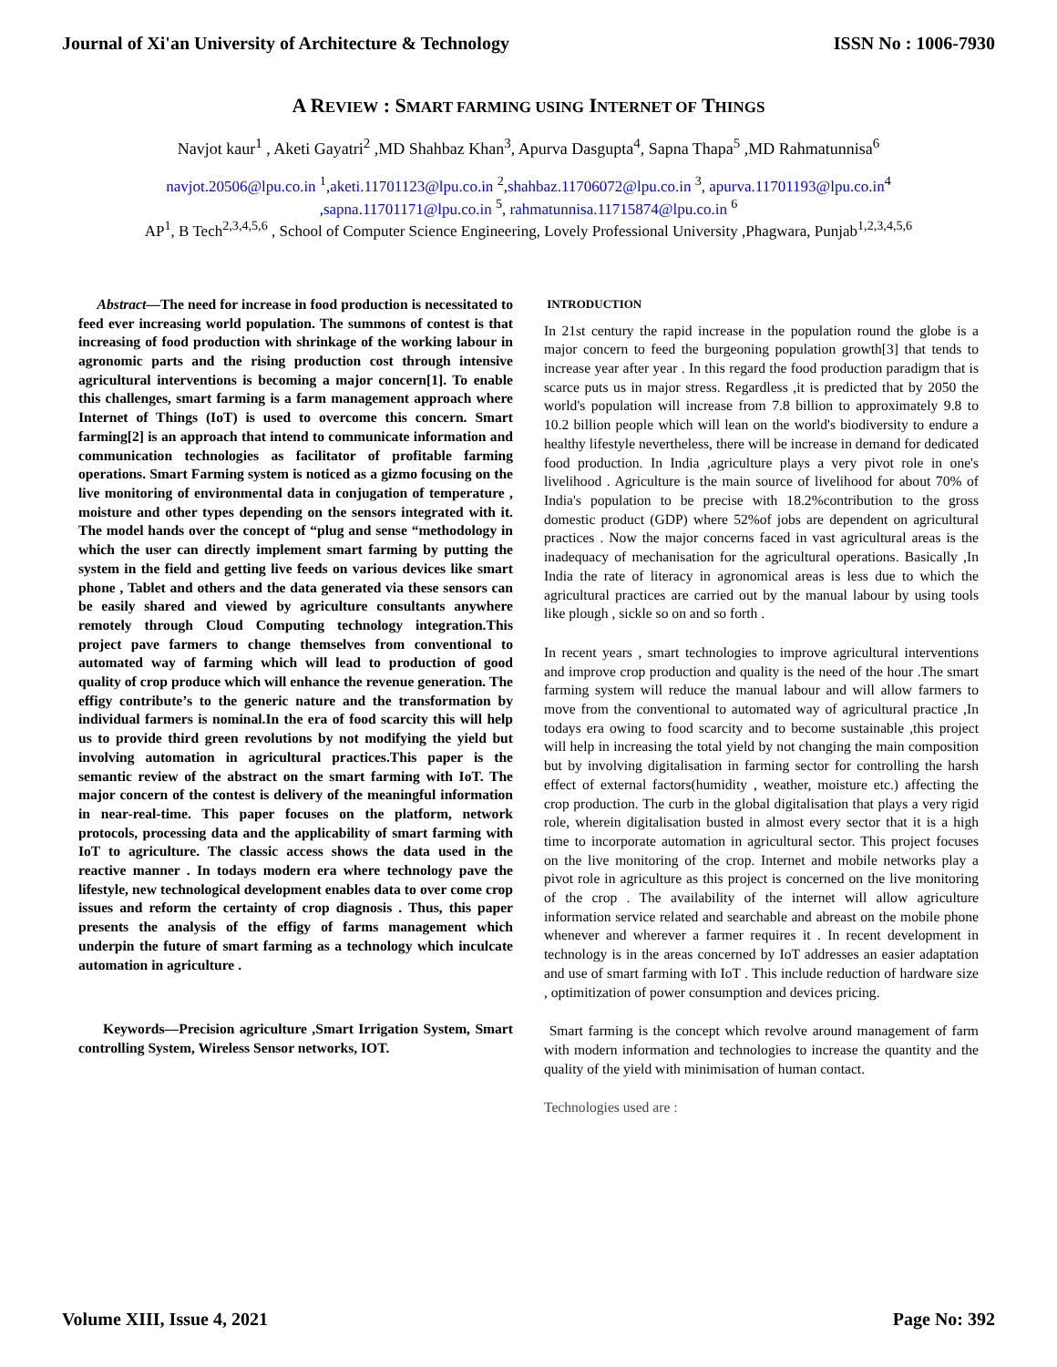Journal of Xi'an University of Architecture & Technology ISSN No : 1006-7930
A REVIEW : SMART FARMING USING INTERNET OF THINGS
Navjot kaur<sup>1</sup> , Aketi Gayatri<sup>2</sup> ,MD Shahbaz Khan<sup>3</sup>, Apurva Dasgupta<sup>4</sup>, Sapna Thapa<sup>5</sup> ,MD Rahmatunnisa<sup>6</sup>
navjot.20506@lpu.co.in <sup>1</sup>,aketi.11701123@lpu.co.in <sup>2</sup>,shahbaz.11706072@lpu.co.in <sup>3</sup>, apurva.11701193@lpu.co.in<sup>4</sup> ,sapna.11701171@lpu.co.in <sup>5</sup>, rahmatunnisa.11715874@lpu.co.in <sup>6</sup>
AP<sup>1</sup>, B Tech<sup>2,3,4,5,6</sup> , School of Computer Science Engineering, Lovely Professional University ,Phagwara, Punjab<sup>1,2,3,4,5,6</sup>
Abstract—The need for increase in food production is necessitated to feed ever increasing world population. The summons of contest is that increasing of food production with shrinkage of the working labour in agronomic parts and the rising production cost through intensive agricultural interventions is becoming a major concern[1]. To enable this challenges, smart farming is a farm management approach where Internet of Things (IoT) is used to overcome this concern. Smart farming[2] is an approach that intend to communicate information and communication technologies as facilitator of profitable farming operations. Smart Farming system is noticed as a gizmo focusing on the live monitoring of environmental data in conjugation of temperature , moisture and other types depending on the sensors integrated with it. The model hands over the concept of “plug and sense “methodology in which the user can directly implement smart farming by putting the system in the field and getting live feeds on various devices like smart phone , Tablet and others and the data generated via these sensors can be easily shared and viewed by agriculture consultants anywhere remotely through Cloud Computing technology integration.This project pave farmers to change themselves from conventional to automated way of farming which will lead to production of good quality of crop produce which will enhance the revenue generation. The effigy contribute’s to the generic nature and the transformation by individual farmers is nominal.In the era of food scarcity this will help us to provide third green revolutions by not modifying the yield but involving automation in agricultural practices.This paper is the semantic review of the abstract on the smart farming with IoT. The major concern of the contest is delivery of the meaningful information in near-real-time. This paper focuses on the platform, network protocols, processing data and the applicability of smart farming with IoT to agriculture. The classic access shows the data used in the reactive manner . In todays modern era where technology pave the lifestyle, new technological development enables data to over come crop issues and reform the certainty of crop diagnosis . Thus, this paper presents the analysis of the effigy of farms management which underpin the future of smart farming as a technology which inculcate automation in agriculture .
Keywords—Precision agriculture ,Smart Irrigation System, Smart controlling System, Wireless Sensor networks, IOT.
INTRODUCTION
In 21st century the rapid increase in the population round the globe is a major concern to feed the burgeoning population growth[3] that tends to increase year after year . In this regard the food production paradigm that is scarce puts us in major stress. Regardless ,it is predicted that by 2050 the world's population will increase from 7.8 billion to approximately 9.8 to 10.2 billion people which will lean on the world's biodiversity to endure a healthy lifestyle nevertheless, there will be increase in demand for dedicated food production. In India ,agriculture plays a very pivot role in one's livelihood . Agriculture is the main source of livelihood for about 70% of India's population to be precise with 18.2%contribution to the gross domestic product (GDP) where 52%of jobs are dependent on agricultural practices . Now the major concerns faced in vast agricultural areas is the inadequacy of mechanisation for the agricultural operations. Basically ,In India the rate of literacy in agronomical areas is less due to which the agricultural practices are carried out by the manual labour by using tools like plough , sickle so on and so forth .
In recent years , smart technologies to improve agricultural interventions and improve crop production and quality is the need of the hour .The smart farming system will reduce the manual labour and will allow farmers to move from the conventional to automated way of agricultural practice ,In todays era owing to food scarcity and to become sustainable ,this project will help in increasing the total yield by not changing the main composition but by involving digitalisation in farming sector for controlling the harsh effect of external factors(humidity , weather, moisture etc.) affecting the crop production. The curb in the global digitalisation that plays a very rigid role, wherein digitalisation busted in almost every sector that it is a high time to incorporate automation in agricultural sector. This project focuses on the live monitoring of the crop. Internet and mobile networks play a pivot role in agriculture as this project is concerned on the live monitoring of the crop . The availability of the internet will allow agriculture information service related and searchable and abreast on the mobile phone whenever and wherever a farmer requires it . In recent development in technology is in the areas concerned by IoT addresses an easier adaptation and use of smart farming with IoT . This include reduction of hardware size , optimitization of power consumption and devices pricing.
Smart farming is the concept which revolve around management of farm with modern information and technologies to increase the quantity and the quality of the yield with minimisation of human contact.
Technologies used are :
Volume XIII, Issue 4, 2021 Page No: 392